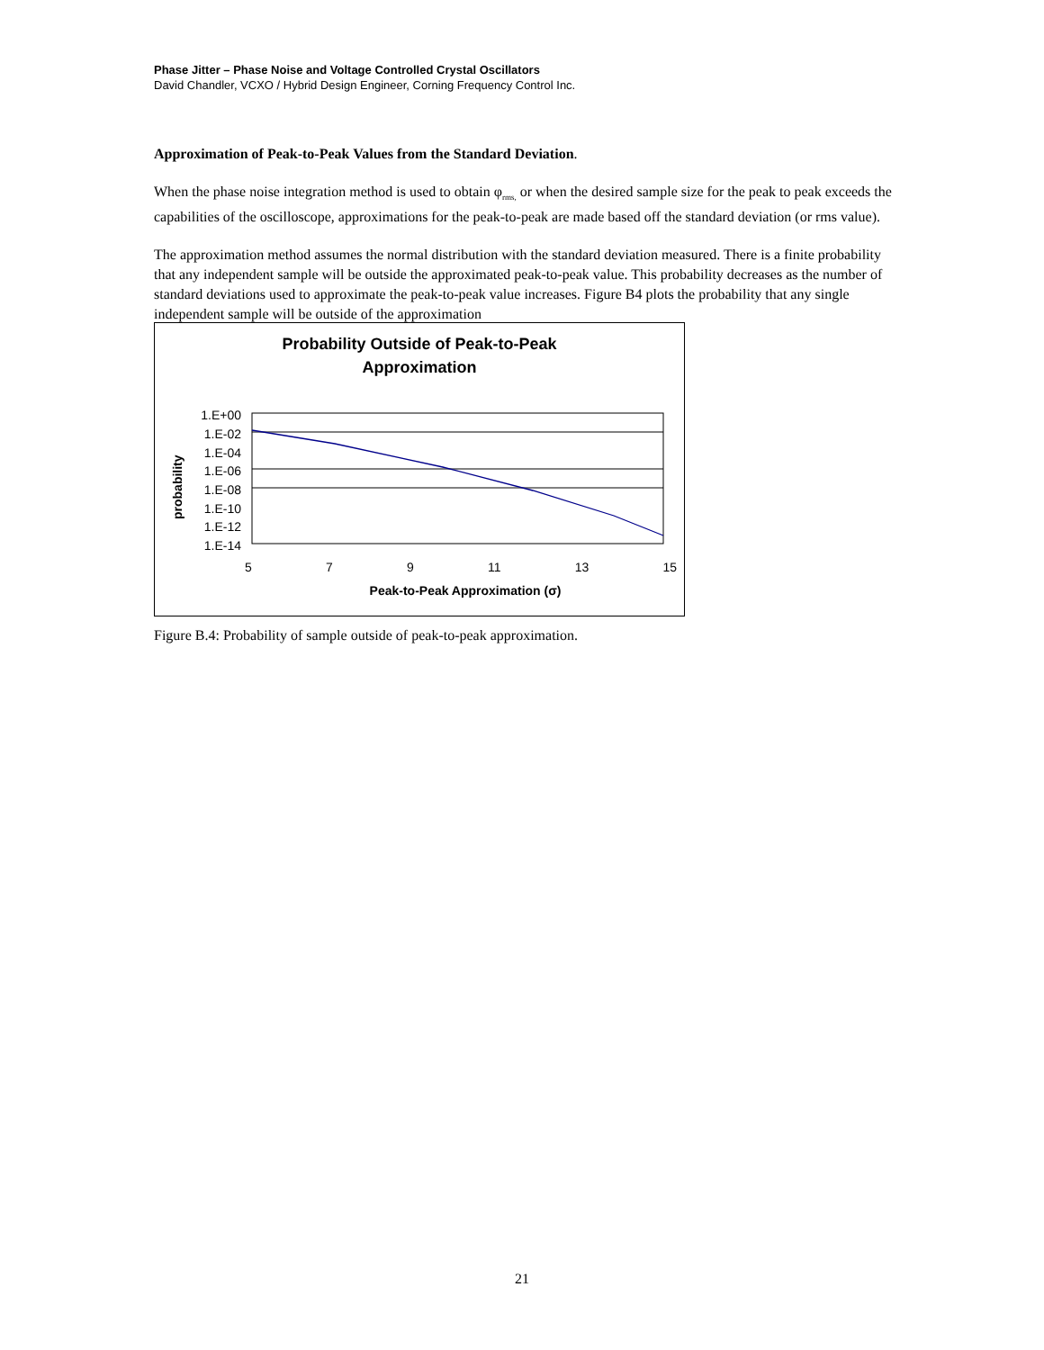Phase Jitter – Phase Noise and Voltage Controlled Crystal Oscillators
David Chandler, VCXO / Hybrid Design Engineer, Corning Frequency Control Inc.
Approximation of Peak-to-Peak Values from the Standard Deviation.
When the phase noise integration method is used to obtain φ<sub>rms,</sub> or when the desired sample size for the peak to peak exceeds the capabilities of the oscilloscope, approximations for the peak-to-peak are made based off the standard deviation (or rms value).
The approximation method assumes the normal distribution with the standard deviation measured. There is a finite probability that any independent sample will be outside the approximated peak-to-peak value. This probability decreases as the number of standard deviations used to approximate the peak-to-peak value increases. Figure B4 plots the probability that any single independent sample will be outside of the approximation
Probability Outside of Peak-to-Peak
Approximation
1.E+00
1.E-02
1.E-04
1.E-06
1.E-08
1.E-10
1.E-12
1.E-14
probability
5 7 9 11 13 15
Peak-to-Peak Approximation (σ)
Figure B.4: Probability of sample outside of peak-to-peak approximation.
21